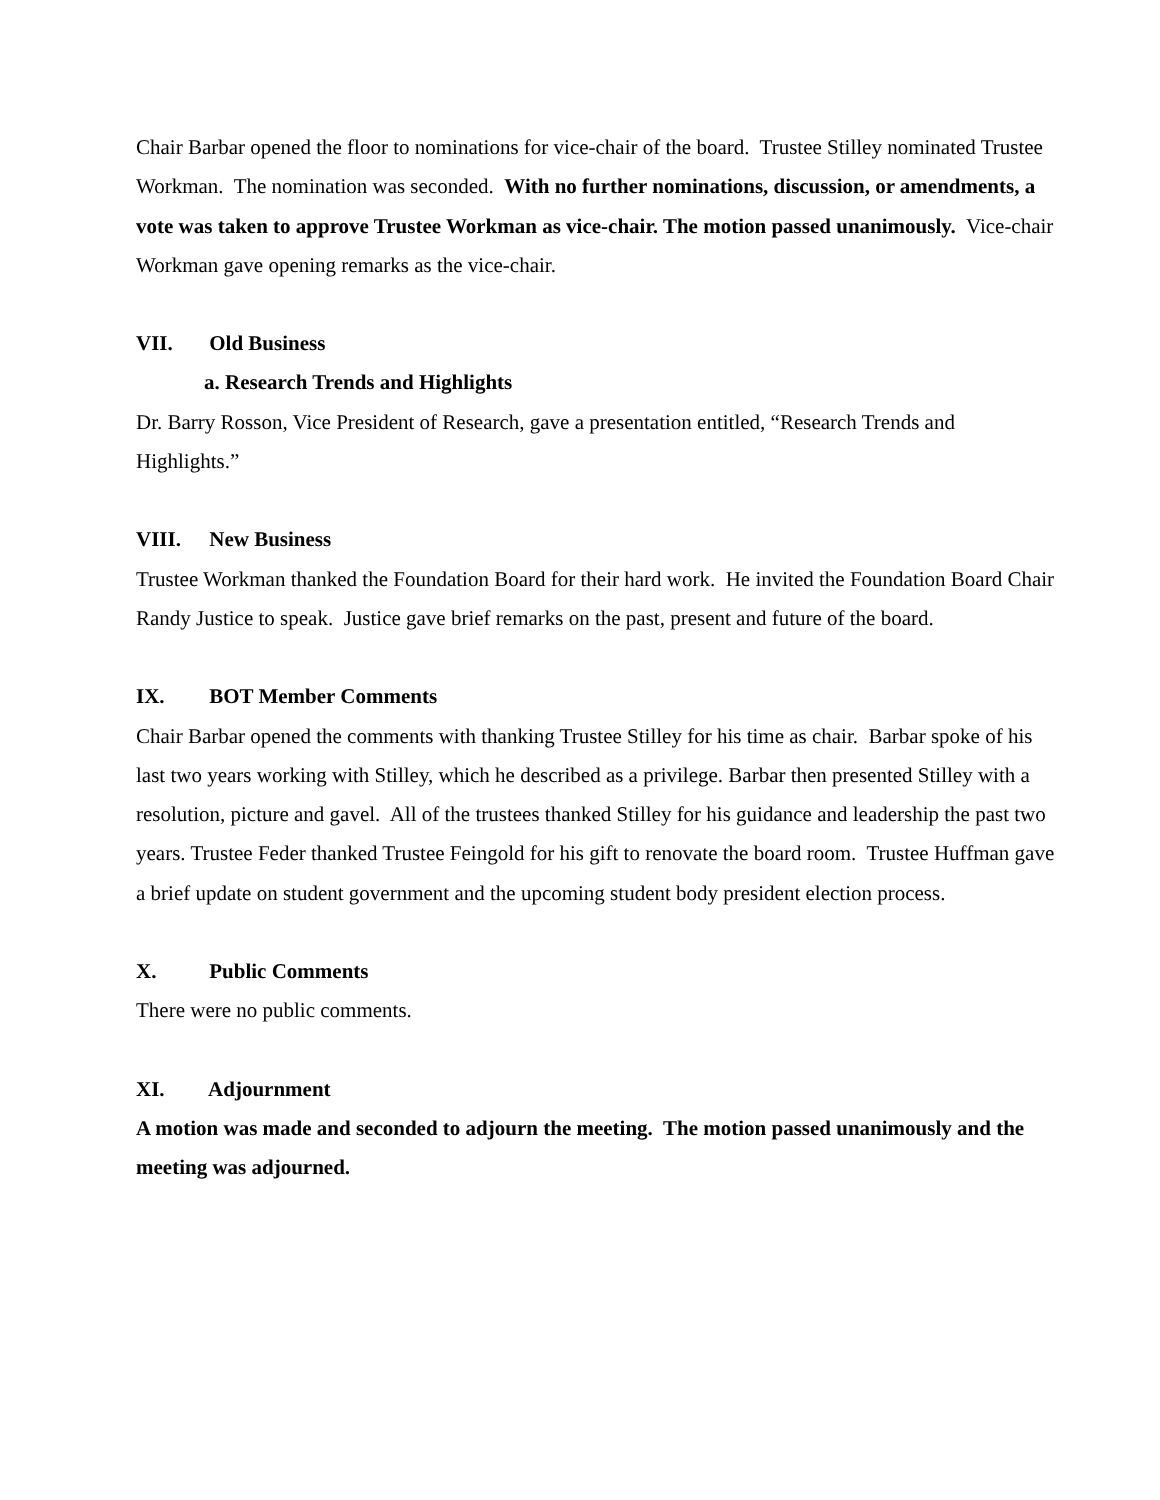Chair Barbar opened the floor to nominations for vice-chair of the board. Trustee Stilley nominated Trustee Workman. The nomination was seconded. With no further nominations, discussion, or amendments, a vote was taken to approve Trustee Workman as vice-chair. The motion passed unanimously. Vice-chair Workman gave opening remarks as the vice-chair.
VII. Old Business
a. Research Trends and Highlights
Dr. Barry Rosson, Vice President of Research, gave a presentation entitled, “Research Trends and Highlights.”
VIII. New Business
Trustee Workman thanked the Foundation Board for their hard work. He invited the Foundation Board Chair Randy Justice to speak. Justice gave brief remarks on the past, present and future of the board.
IX. BOT Member Comments
Chair Barbar opened the comments with thanking Trustee Stilley for his time as chair. Barbar spoke of his last two years working with Stilley, which he described as a privilege. Barbar then presented Stilley with a resolution, picture and gavel. All of the trustees thanked Stilley for his guidance and leadership the past two years. Trustee Feder thanked Trustee Feingold for his gift to renovate the board room. Trustee Huffman gave a brief update on student government and the upcoming student body president election process.
X. Public Comments
There were no public comments.
XI. Adjournment
A motion was made and seconded to adjourn the meeting. The motion passed unanimously and the meeting was adjourned.